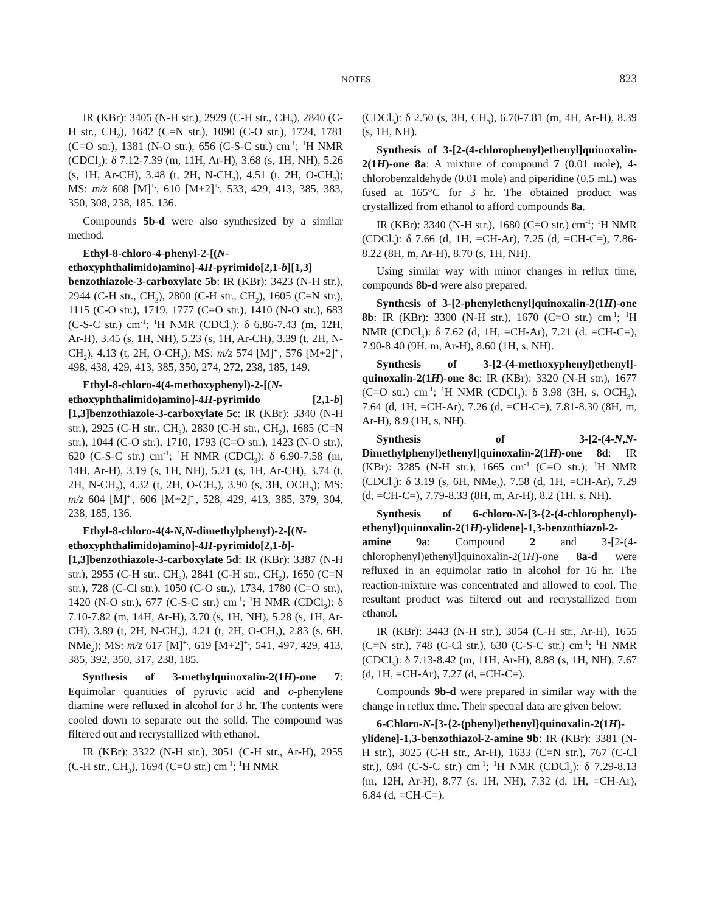NOTES 823
IR (KBr): 3405 (N-H str.), 2929 (C-H str., CH<sub>3</sub>), 2840 (C-H str., CH<sub>2</sub>), 1642 (C=N str.), 1090 (C-O str.), 1724, 1781 (C=O str.), 1381 (N-O str.), 656 (C-S-C str.) cm<sup>-1</sup>; <sup>1</sup>H NMR (CDCl<sub>3</sub>): δ 7.12-7.39 (m, 11H, Ar-H), 3.68 (s, 1H, NH), 5.26 (s, 1H, Ar-CH), 3.48 (t, 2H, N-CH<sub>2</sub>), 4.51 (t, 2H, O-CH<sub>2</sub>); MS: m/z 608 [M]<sup>+.</sup>, 610 [M+2]<sup>+.</sup>, 533, 429, 413, 385, 383, 350, 308, 238, 185, 136.
Compounds 5b-d were also synthesized by a similar method.
Ethyl-8-chloro-4-phenyl-2-[(N-ethoxyphthalimido)amino]-4H-pyrimido[2,1-b][1,3] benzothiazole-3-carboxylate 5b: IR (KBr): 3423 (N-H str.), 2944 (C-H str., CH<sub>3</sub>), 2800 (C-H str., CH<sub>2</sub>), 1605 (C=N str.), 1115 (C-O str.), 1719, 1777 (C=O str.), 1410 (N-O str.), 683 (C-S-C str.) cm<sup>-1</sup>; <sup>1</sup>H NMR (CDCl<sub>3</sub>): δ 6.86-7.43 (m, 12H, Ar-H), 3.45 (s, 1H, NH), 5.23 (s, 1H, Ar-CH), 3.39 (t, 2H, N-CH<sub>2</sub>), 4.13 (t, 2H, O-CH<sub>2</sub>); MS: m/z 574 [M]<sup>+.</sup>, 576 [M+2]<sup>+.</sup>, 498, 438, 429, 413, 385, 350, 274, 272, 238, 185, 149.
Ethyl-8-chloro-4(4-methoxyphenyl)-2-[(N-ethoxyphthalimido)amino]-4H-pyrimido [2,1-b][1,3]benzothiazole-3-carboxylate 5c: IR (KBr): 3340 (N-H str.), 2925 (C-H str., CH<sub>3</sub>), 2830 (C-H str., CH<sub>2</sub>), 1685 (C=N str.), 1044 (C-O str.), 1710, 1793 (C=O str.), 1423 (N-O str.), 620 (C-S-C str.) cm<sup>-1</sup>; <sup>1</sup>H NMR (CDCl<sub>3</sub>): δ 6.90-7.58 (m, 14H, Ar-H), 3.19 (s, 1H, NH), 5.21 (s, 1H, Ar-CH), 3.74 (t, 2H, N-CH<sub>2</sub>), 4.32 (t, 2H, O-CH<sub>2</sub>), 3.90 (s, 3H, OCH<sub>3</sub>); MS: m/z 604 [M]<sup>+.</sup>, 606 [M+2]<sup>+.</sup>, 528, 429, 413, 385, 379, 304, 238, 185, 136.
Ethyl-8-chloro-4(4-N,N-dimethylphenyl)-2-[(N-ethoxyphthalimido)amino]-4H-pyrimido[2,1-b]-[1,3]benzothiazole-3-carboxylate 5d: IR (KBr): 3387 (N-H str.), 2955 (C-H str., CH<sub>3</sub>), 2841 (C-H str., CH<sub>2</sub>), 1650 (C=N str.), 728 (C-Cl str.), 1050 (C-O str.), 1734, 1780 (C=O str.), 1420 (N-O str.), 677 (C-S-C str.) cm<sup>-1</sup>; <sup>1</sup>H NMR (CDCl<sub>3</sub>): δ 7.10-7.82 (m, 14H, Ar-H), 3.70 (s, 1H, NH), 5.28 (s, 1H, Ar-CH), 3.89 (t, 2H, N-CH<sub>2</sub>), 4.21 (t, 2H, O-CH<sub>2</sub>), 2.83 (s, 6H, NMe<sub>2</sub>); MS: m/z 617 [M]<sup>+.</sup>, 619 [M+2]<sup>+.</sup>, 541, 497, 429, 413, 385, 392, 350, 317, 238, 185.
Synthesis of 3-methylquinoxalin-2(1H)-one 7: Equimolar quantities of pyruvic acid and o-phenylene diamine were refluxed in alcohol for 3 hr. The contents were cooled down to separate out the solid. The compound was filtered out and recrystallized with ethanol.
IR (KBr): 3322 (N-H str.), 3051 (C-H str., Ar-H), 2955 (C-H str., CH<sub>3</sub>), 1694 (C=O str.) cm<sup>-1</sup>; <sup>1</sup>H NMR
(CDCl<sub>3</sub>): δ 2.50 (s, 3H, CH<sub>3</sub>), 6.70-7.81 (m, 4H, Ar-H), 8.39 (s, 1H, NH).
Synthesis of 3-[2-(4-chlorophenyl)ethenyl]quinoxalin-2(1H)-one 8a: A mixture of compound 7 (0.01 mole), 4-chlorobenzaldehyde (0.01 mole) and piperidine (0.5 mL) was fused at 165°C for 3 hr. The obtained product was crystallized from ethanol to afford compounds 8a.
IR (KBr): 3340 (N-H str.), 1680 (C=O str.) cm<sup>-1</sup>; <sup>1</sup>H NMR (CDCl<sub>3</sub>): δ 7.66 (d, 1H, =CH-Ar), 7.25 (d, =CH-C=), 7.86-8.22 (8H, m, Ar-H), 8.70 (s, 1H, NH).
Using similar way with minor changes in reflux time, compounds 8b-d were also prepared.
Synthesis of 3-[2-phenylethenyl]quinoxalin-2(1H)-one 8b: IR (KBr): 3300 (N-H str.), 1670 (C=O str.) cm<sup>-1</sup>; <sup>1</sup>H NMR (CDCl<sub>3</sub>): δ 7.62 (d, 1H, =CH-Ar), 7.21 (d, =CH-C=), 7.90-8.40 (9H, m, Ar-H), 8.60 (1H, s, NH).
Synthesis of 3-[2-(4-methoxyphenyl)ethenyl]-quinoxalin-2(1H)-one 8c: IR (KBr): 3320 (N-H str.), 1677 (C=O str.) cm<sup>-1</sup>; <sup>1</sup>H NMR (CDCl<sub>3</sub>): δ 3.98 (3H, s, OCH<sub>3</sub>), 7.64 (d, 1H, =CH-Ar), 7.26 (d, =CH-C=), 7.81-8.30 (8H, m, Ar-H), 8.9 (1H, s, NH).
Synthesis of 3-[2-(4-N,N-Dimethylphenyl)ethenyl]quinoxalin-2(1H)-one 8d: IR (KBr): 3285 (N-H str.), 1665 cm<sup>-1</sup> (C=O str.); <sup>1</sup>H NMR (CDCl<sub>3</sub>): δ 3.19 (s, 6H, NMe<sub>2</sub>), 7.58 (d, 1H, =CH-Ar), 7.29 (d, =CH-C=), 7.79-8.33 (8H, m, Ar-H), 8.2 (1H, s, NH).
Synthesis of 6-chloro-N-[3-{2-(4-chlorophenyl)-ethenyl}quinoxalin-2(1H)-ylidene]-1,3-benzothiazol-2-amine 9a: Compound 2 and 3-[2-(4-chlorophenyl)ethenyl]quinoxalin-2(1H)-one 8a-d were refluxed in an equimolar ratio in alcohol for 16 hr. The reaction-mixture was concentrated and allowed to cool. The resultant product was filtered out and recrystallized from ethanol.
IR (KBr): 3443 (N-H str.), 3054 (C-H str., Ar-H), 1655 (C=N str.), 748 (C-Cl str.), 630 (C-S-C str.) cm<sup>-1</sup>; <sup>1</sup>H NMR (CDCl<sub>3</sub>): δ 7.13-8.42 (m, 11H, Ar-H), 8.88 (s, 1H, NH), 7.67 (d, 1H, =CH-Ar), 7.27 (d, =CH-C=).
Compounds 9b-d were prepared in similar way with the change in reflux time. Their spectral data are given below:
6-Chloro-N-[3-{2-(phenyl)ethenyl}quinoxalin-2(1H)-ylidene]-1,3-benzothiazol-2-amine 9b: IR (KBr): 3381 (N-H str.), 3025 (C-H str., Ar-H), 1633 (C=N str.), 767 (C-Cl str.), 694 (C-S-C str.) cm<sup>-1</sup>; <sup>1</sup>H NMR (CDCl<sub>3</sub>): δ 7.29-8.13 (m, 12H, Ar-H), 8.77 (s, 1H, NH), 7.32 (d, 1H, =CH-Ar), 6.84 (d, =CH-C=).